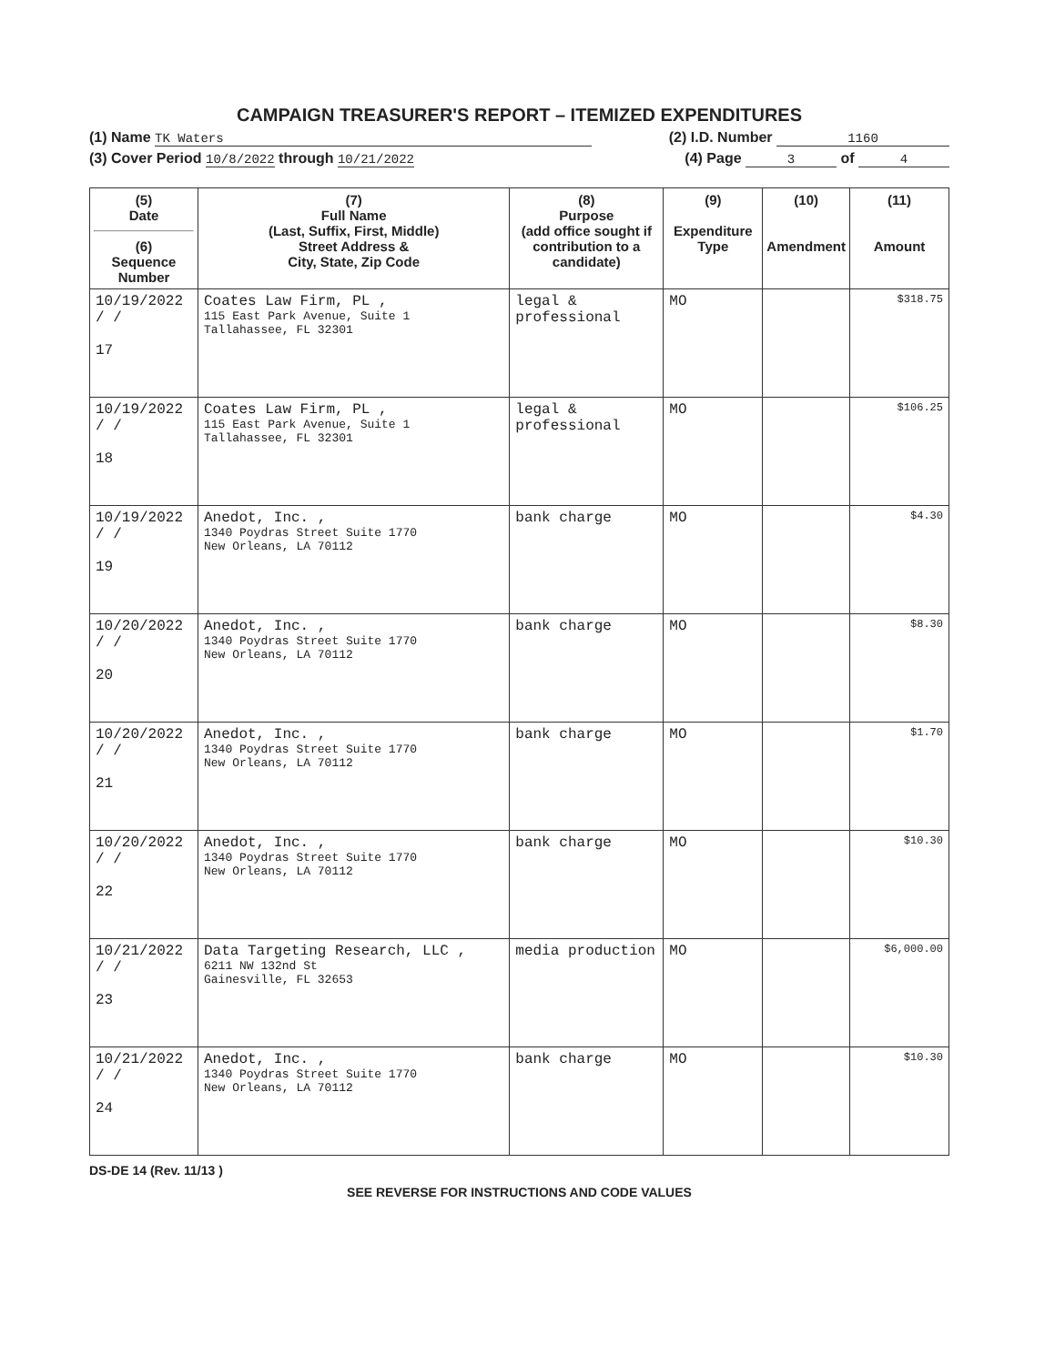CAMPAIGN TREASURER'S REPORT – ITEMIZED EXPENDITURES
(1) Name TK Waters (2) I.D. Number 1160
(3) Cover Period 10/8/2022 through 10/21/2022 (4) Page 3 of 4
| (5) Date (6) Sequence Number | (7) Full Name (Last, Suffix, First, Middle) Street Address & City, State, Zip Code | (8) Purpose (add office sought if contribution to a candidate) | (9) Expenditure Type | (10) Amendment | (11) Amount |
| --- | --- | --- | --- | --- | --- |
| 10/19/2022 / / 17 | Coates Law Firm, PL , 115 East Park Avenue, Suite 1 Tallahassee, FL 32301 | legal & professional | MO | | $318.75 |
| 10/19/2022 / / 18 | Coates Law Firm, PL , 115 East Park Avenue, Suite 1 Tallahassee, FL 32301 | legal & professional | MO | | $106.25 |
| 10/19/2022 / / 19 | Anedot, Inc. , 1340 Poydras Street Suite 1770 New Orleans, LA 70112 | bank charge | MO | | $4.30 |
| 10/20/2022 / / 20 | Anedot, Inc. , 1340 Poydras Street Suite 1770 New Orleans, LA 70112 | bank charge | MO | | $8.30 |
| 10/20/2022 / / 21 | Anedot, Inc. , 1340 Poydras Street Suite 1770 New Orleans, LA 70112 | bank charge | MO | | $1.70 |
| 10/20/2022 / / 22 | Anedot, Inc. , 1340 Poydras Street Suite 1770 New Orleans, LA 70112 | bank charge | MO | | $10.30 |
| 10/21/2022 / / 23 | Data Targeting Research, LLC , 6211 NW 132nd St Gainesville, FL 32653 | media production | MO | | $6,000.00 |
| 10/21/2022 / / 24 | Anedot, Inc. , 1340 Poydras Street Suite 1770 New Orleans, LA 70112 | bank charge | MO | | $10.30 |
DS-DE 14 (Rev. 11/13 )
SEE REVERSE FOR INSTRUCTIONS AND CODE VALUES